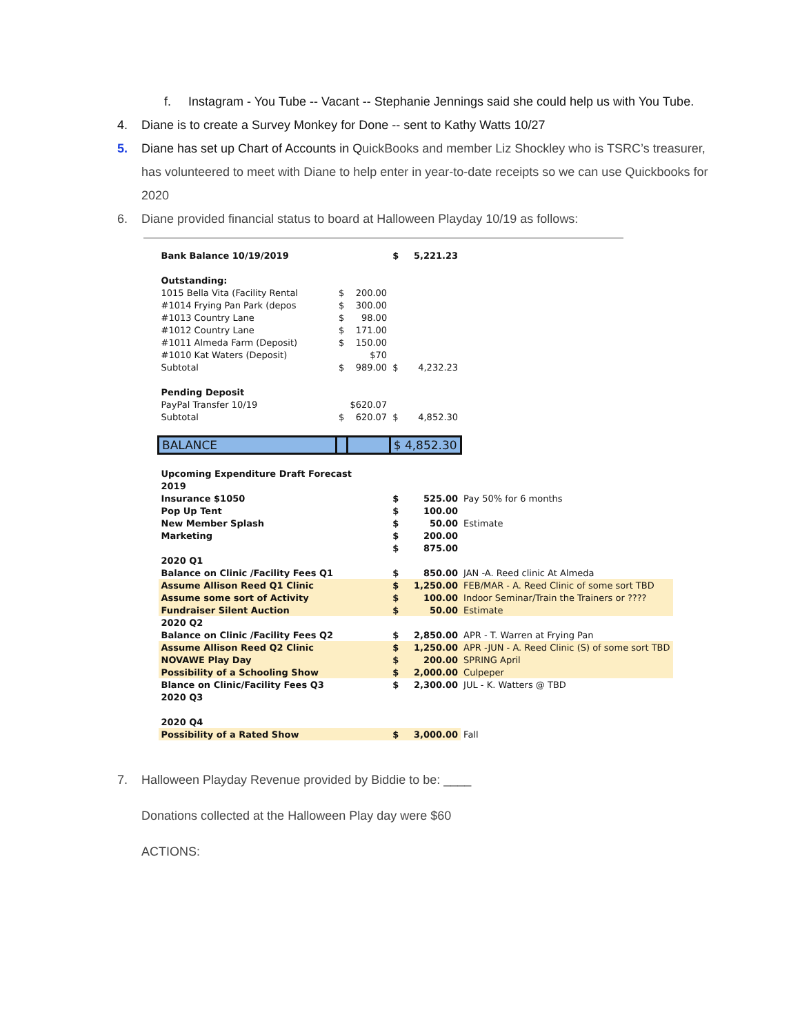f. Instagram - You Tube -- Vacant -- Stephanie Jennings said she could help us with You Tube.
4. Diane is to create a Survey Monkey for Done -- sent to Kathy Watts 10/27
5. Diane has set up Chart of Accounts in QuickBooks and member Liz Shockley who is TSRC’s treasurer, has volunteered to meet with Diane to help enter in year-to-date receipts so we can use Quickbooks for 2020
6. Diane provided financial status to board at Halloween Playday 10/19 as follows:
| Bank Balance 10/19/2019 | | | $ | 5,221.23 | |
| Outstanding: | | | | | |
| 1015 Bella Vita (Facility Rental | $ | 200.00 | | | |
| #1014 Frying Pan Park (depos | $ | 300.00 | | | |
| #1013 Country Lane | $ | 98.00 | | | |
| #1012 Country Lane | $ | 171.00 | | | |
| #1011 Almeda Farm (Deposit) | $ | 150.00 | | | |
| #1010 Kat Waters (Deposit) | | $70 | | | |
| Subtotal | $ | 989.00 | $ | 4,232.23 | |
| Pending Deposit | | | | | |
| PayPal Transfer 10/19 | | $620.07 | | | |
| Subtotal | $ | 620.07 | $ | 4,852.30 | |
| BALANCE | | | $ 4,852.30 | | |
| Upcoming Expenditure Draft Forecast | | | | | |
| 2019 | | | | | |
| Insurance $1050 | | | $ | 525.00 | Pay 50% for 6 months |
| Pop Up Tent | | | $ | 100.00 | |
| New Member Splash | | | $ | 50.00 | Estimate |
| Marketing | | | $ | 200.00 | |
| | | | $ | 875.00 | |
| 2020 Q1 | | | | | |
| Balance on Clinic /Facility Fees Q1 | | | $ | 850.00 | JAN -A. Reed clinic At Almeda |
| Assume Allison Reed Q1 Clinic | | | $ | 1,250.00 | FEB/MAR - A. Reed Clinic of some sort TBD |
| Assume some sort of Activity | | | $ | 100.00 | Indoor Seminar/Train the Trainers or ???? |
| Fundraiser Silent Auction | | | $ | 50.00 | Estimate |
| 2020 Q2 | | | | | |
| Balance on Clinic /Facility Fees Q2 | | | $ | 2,850.00 | APR - T. Warren at Frying Pan |
| Assume Allison Reed Q2 Clinic | | | $ | 1,250.00 | APR -JUN - A. Reed Clinic (S) of some sort TBD |
| NOVAWE Play Day | | | $ | 200.00 | SPRING April |
| Possibility of a Schooling Show | | | $ | 2,000.00 | Culpeper |
| Blance on Clinic/Facility Fees Q3 | | | $ | 2,300.00 | JUL - K. Watters @ TBD |
| 2020 Q3 | | | | | |
| 2020 Q4 | | | | | |
| Possibility of a Rated Show | | | $ | 3,000.00 | Fall |
7. Halloween Playday Revenue provided by Biddie to be: ____
Donations collected at the Halloween Play day were $60
ACTIONS: